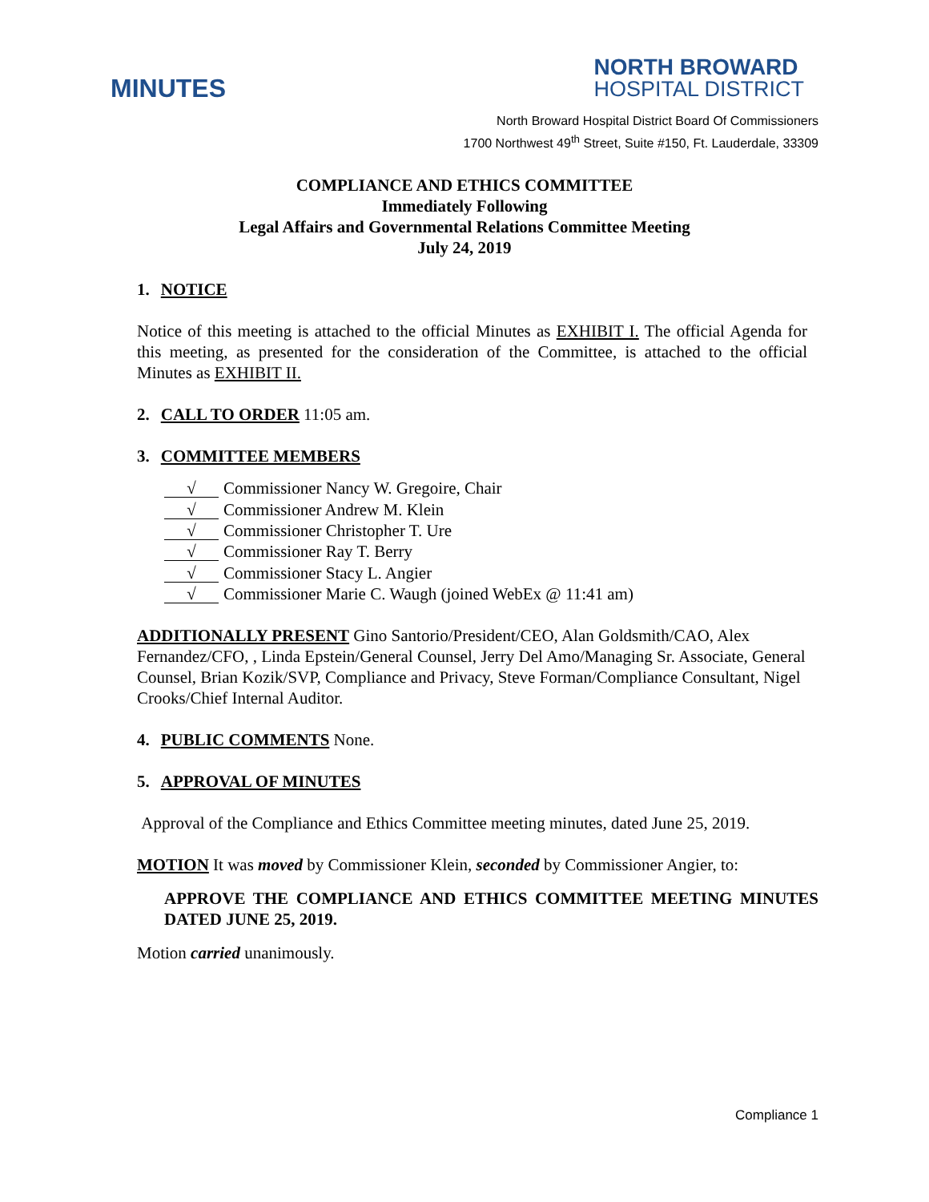MINUTES
NORTH BROWARD
HOSPITAL DISTRICT
North Broward Hospital District Board Of Commissioners
1700 Northwest 49<sup>th</sup> Street, Suite #150, Ft. Lauderdale, 33309
COMPLIANCE AND ETHICS COMMITTEE
Immediately Following
Legal Affairs and Governmental Relations Committee Meeting
July 24, 2019
1. NOTICE
Notice of this meeting is attached to the official Minutes as EXHIBIT I. The official Agenda for this meeting, as presented for the consideration of the Committee, is attached to the official Minutes as EXHIBIT II.
2. CALL TO ORDER 11:05 am.
3. COMMITTEE MEMBERS
√ Commissioner Nancy W. Gregoire, Chair
√ Commissioner Andrew M. Klein
√ Commissioner Christopher T. Ure
√ Commissioner Ray T. Berry
√ Commissioner Stacy L. Angier
√ Commissioner Marie C. Waugh (joined WebEx @ 11:41 am)
ADDITIONALLY PRESENT Gino Santorio/President/CEO, Alan Goldsmith/CAO, Alex Fernandez/CFO, , Linda Epstein/General Counsel, Jerry Del Amo/Managing Sr. Associate, General Counsel, Brian Kozik/SVP, Compliance and Privacy, Steve Forman/Compliance Consultant, Nigel Crooks/Chief Internal Auditor.
4. PUBLIC COMMENTS None.
5. APPROVAL OF MINUTES
Approval of the Compliance and Ethics Committee meeting minutes, dated June 25, 2019.
MOTION It was moved by Commissioner Klein, seconded by Commissioner Angier, to:
APPROVE THE COMPLIANCE AND ETHICS COMMITTEE MEETING MINUTES DATED JUNE 25, 2019.
Motion carried unanimously.
Compliance 1